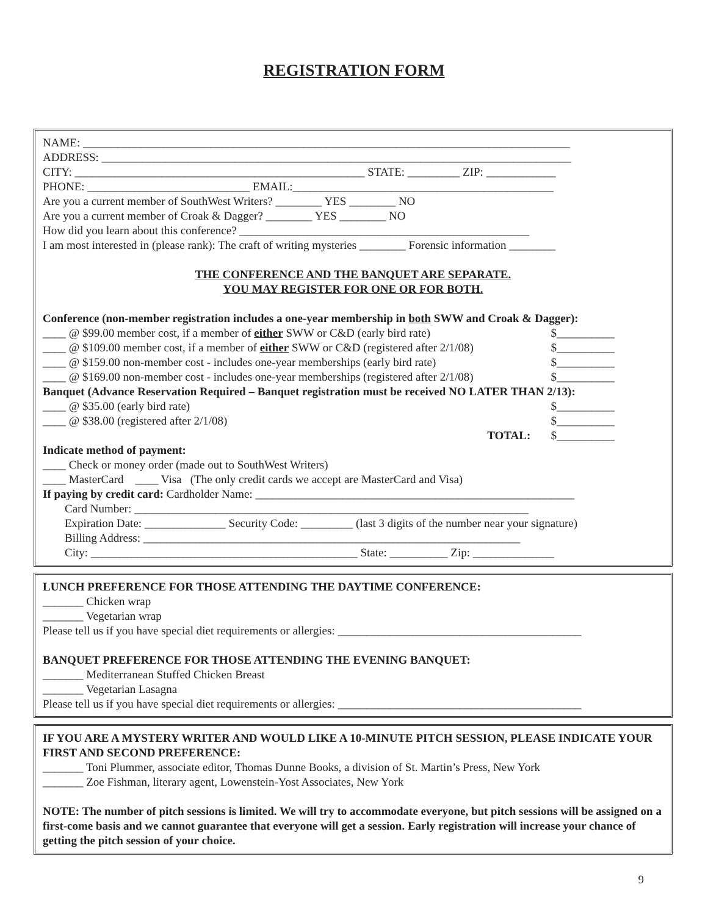REGISTRATION FORM
NAME: ____________________________________________________________________________________
ADDRESS: _________________________________________________________________________________
CITY: __________________________________________________ STATE: _________ ZIP: ____________
PHONE: ____________________________ EMAIL:_____________________________________________
Are you a current member of SouthWest Writers? ________ YES ________ NO
Are you a current member of Croak & Dagger? ________ YES ________ NO
How did you learn about this conference? __________________________________________________
I am most interested in (please rank): The craft of writing mysteries ________ Forensic information ________
THE CONFERENCE AND THE BANQUET ARE SEPARATE.
YOU MAY REGISTER FOR ONE OR FOR BOTH.
Conference (non-member registration includes a one-year membership in both SWW and Croak & Dagger):
____ @ $99.00 member cost, if a member of either SWW or C&D (early bird rate) $__________
____ @ $109.00 member cost, if a member of either SWW or C&D (registered after 2/1/08) $__________
____ @ $159.00 non-member cost - includes one-year memberships (early bird rate) $__________
____ @ $169.00 non-member cost - includes one-year memberships (registered after 2/1/08) $__________
Banquet (Advance Reservation Required – Banquet registration must be received NO LATER THAN 2/13):
____ @ $35.00 (early bird rate) $__________
____ @ $38.00 (registered after 2/1/08) $__________
TOTAL: $__________
Indicate method of payment:
____ Check or money order (made out to SouthWest Writers)
____ MasterCard ____ Visa (The only credit cards we accept are MasterCard and Visa)
If paying by credit card: Cardholder Name: _______________________________________________________
Card Number: ____________________________________________________________________
Expiration Date: ______________ Security Code: _________ (last 3 digits of the number near your signature)
Billing Address: _________________________________________________________________
City: ______________________________________________ State: __________ Zip: ______________
LUNCH PREFERENCE FOR THOSE ATTENDING THE DAYTIME CONFERENCE:
_______ Chicken wrap
_______ Vegetarian wrap
Please tell us if you have special diet requirements or allergies: __________________________________________
BANQUET PREFERENCE FOR THOSE ATTENDING THE EVENING BANQUET:
_______ Mediterranean Stuffed Chicken Breast
_______ Vegetarian Lasagna
Please tell us if you have special diet requirements or allergies: __________________________________________
IF YOU ARE A MYSTERY WRITER AND WOULD LIKE A 10-MINUTE PITCH SESSION, PLEASE INDICATE YOUR FIRST AND SECOND PREFERENCE:
_______ Toni Plummer, associate editor, Thomas Dunne Books, a division of St. Martin’s Press, New York
_______ Zoe Fishman, literary agent, Lowenstein-Yost Associates, New York
NOTE: The number of pitch sessions is limited. We will try to accommodate everyone, but pitch sessions will be assigned on a first-come basis and we cannot guarantee that everyone will get a session. Early registration will increase your chance of getting the pitch session of your choice.
9